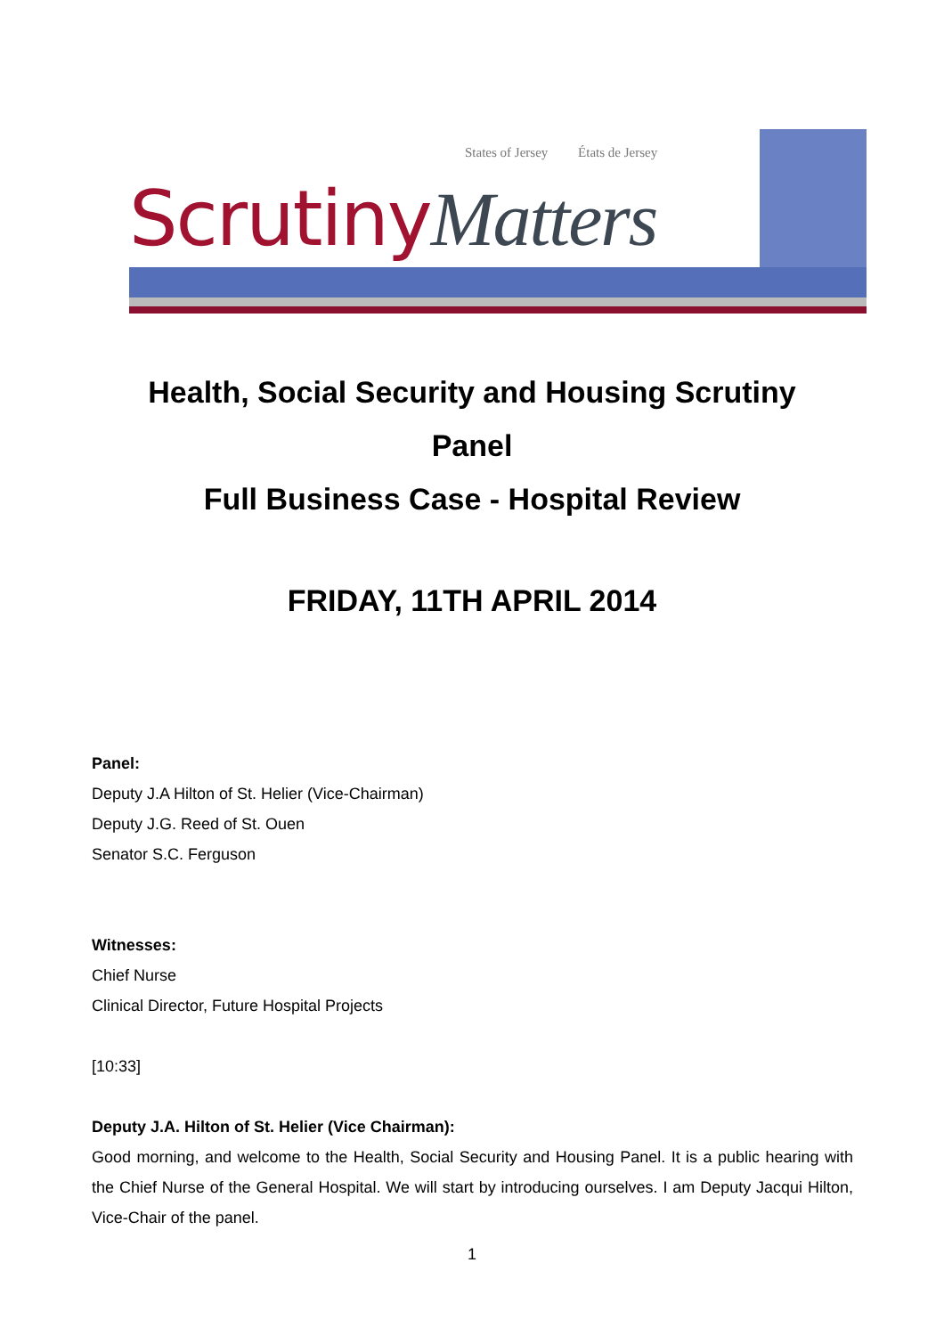States of Jersey États de Jersey
ScrutinyMatters
Health, Social Security and Housing Scrutiny
Panel
Full Business Case - Hospital Review
FRIDAY, 11TH APRIL 2014
Panel:
Deputy J.A Hilton of St. Helier (Vice-Chairman)
Deputy J.G. Reed of St. Ouen
Senator S.C. Ferguson
Witnesses:
Chief Nurse
Clinical Director, Future Hospital Projects
[10:33]
Deputy J.A. Hilton of St. Helier (Vice Chairman):
Good morning, and welcome to the Health, Social Security and Housing Panel. It is a public hearing with the Chief Nurse of the General Hospital. We will start by introducing ourselves. I am Deputy Jacqui Hilton, Vice-Chair of the panel.
1